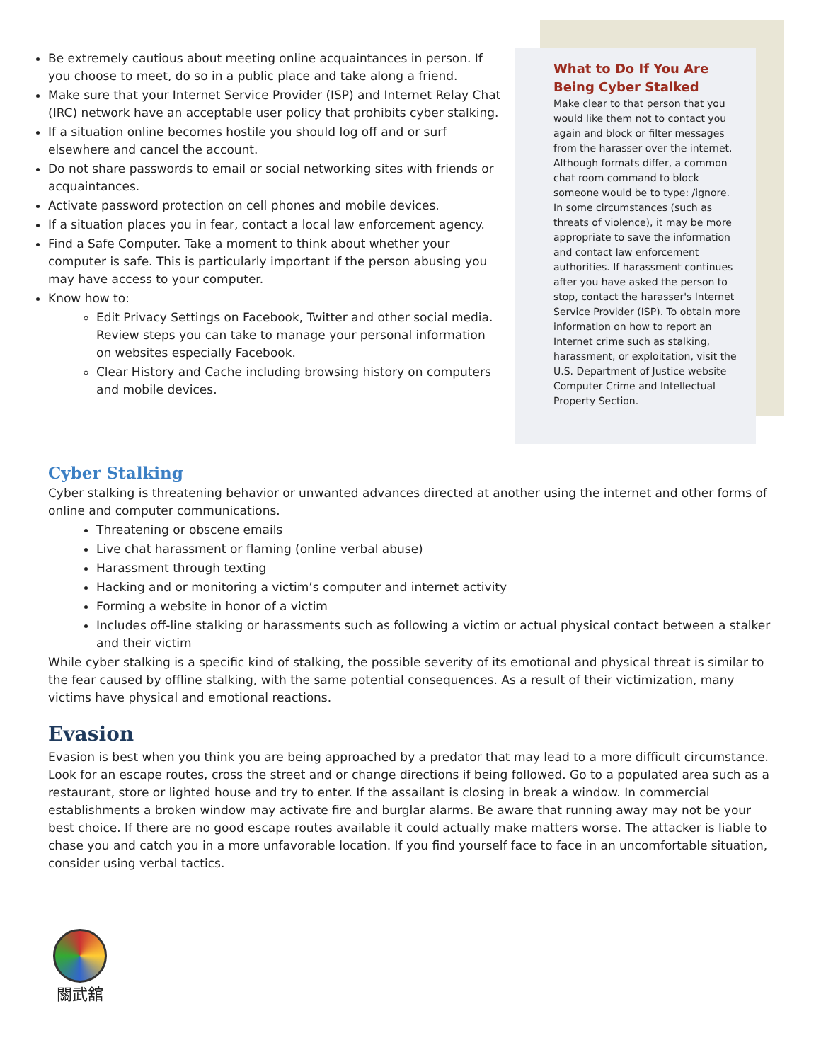Be extremely cautious about meeting online acquaintances in person. If you choose to meet, do so in a public place and take along a friend.
Make sure that your Internet Service Provider (ISP) and Internet Relay Chat (IRC) network have an acceptable user policy that prohibits cyber stalking.
If a situation online becomes hostile you should log off and or surf elsewhere and cancel the account.
Do not share passwords to email or social networking sites with friends or acquaintances.
Activate password protection on cell phones and mobile devices.
If a situation places you in fear, contact a local law enforcement agency.
Find a Safe Computer. Take a moment to think about whether your computer is safe. This is particularly important if the person abusing you may have access to your computer.
Know how to:
Edit Privacy Settings on Facebook, Twitter and other social media. Review steps you can take to manage your personal information on websites especially Facebook.
Clear History and Cache including browsing history on computers and mobile devices.
What to Do If You Are Being Cyber Stalked
Make clear to that person that you would like them not to contact you again and block or filter messages from the harasser over the internet. Although formats differ, a common chat room command to block someone would be to type: /ignore. In some circumstances (such as threats of violence), it may be more appropriate to save the information and contact law enforcement authorities. If harassment continues after you have asked the person to stop, contact the harasser's Internet Service Provider (ISP). To obtain more information on how to report an Internet crime such as stalking, harassment, or exploitation, visit the U.S. Department of Justice website Computer Crime and Intellectual Property Section.
Cyber Stalking
Cyber stalking is threatening behavior or unwanted advances directed at another using the internet and other forms of online and computer communications.
Threatening or obscene emails
Live chat harassment or flaming (online verbal abuse)
Harassment through texting
Hacking and or monitoring a victim’s computer and internet activity
Forming a website in honor of a victim
Includes off-line stalking or harassments such as following a victim or actual physical contact between a stalker and their victim
While cyber stalking is a specific kind of stalking, the possible severity of its emotional and physical threat is similar to the fear caused by offline stalking, with the same potential consequences. As a result of their victimization, many victims have physical and emotional reactions.
Evasion
Evasion is best when you think you are being approached by a predator that may lead to a more difficult circumstance. Look for an escape routes, cross the street and or change directions if being followed. Go to a populated area such as a restaurant, store or lighted house and try to enter. If the assailant is closing in break a window. In commercial establishments a broken window may activate fire and burglar alarms. Be aware that running away may not be your best choice. If there are no good escape routes available it could actually make matters worse. The attacker is liable to chase you and catch you in a more unfavorable location. If you find yourself face to face in an uncomfortable situation, consider using verbal tactics.
關武舘